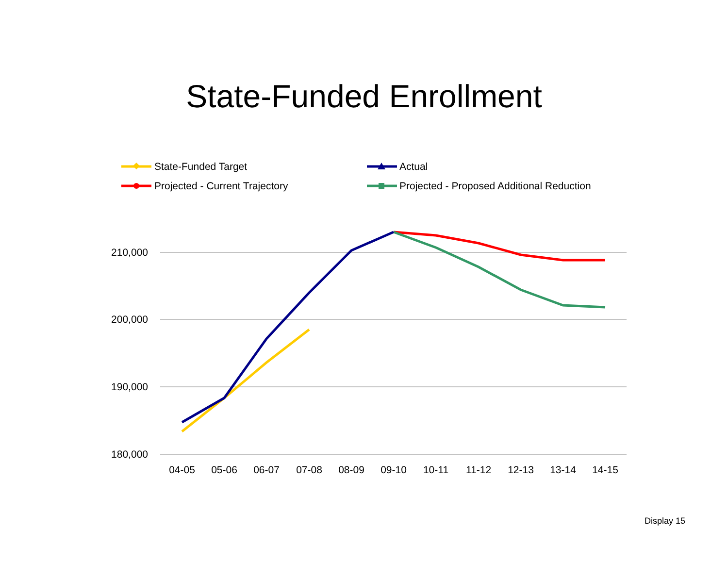State-Funded Enrollment
State-Funded Target
Actual
Projected - Current Trajectory
Projected - Proposed Additional Reduction
210,000
200,000
190,000
180,000
04-05
05-06
06-07
07-08
08-09
09-10
10-11
11-12
12-13
13-14
14-15
Display 15